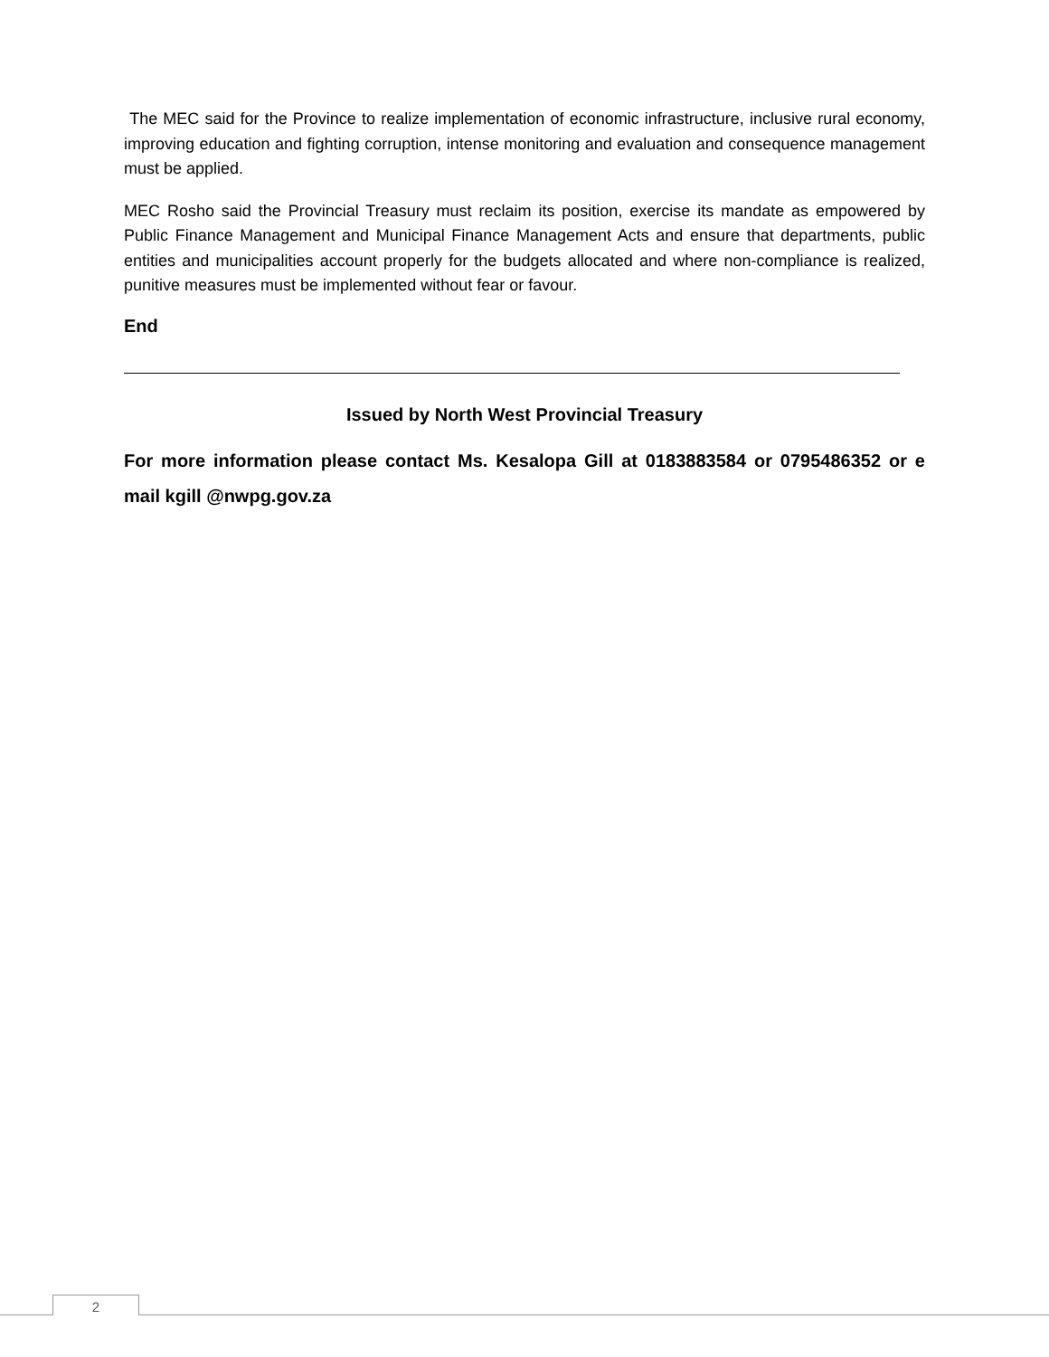The MEC said for the Province to realize implementation of economic infrastructure, inclusive rural economy, improving education and fighting corruption, intense monitoring and evaluation and consequence management must be applied.
MEC Rosho said the Provincial Treasury must reclaim its position, exercise its mandate as empowered by Public Finance Management and Municipal Finance Management Acts and ensure that departments, public entities and municipalities account properly for the budgets allocated and where non-compliance is realized, punitive measures must be implemented without fear or favour.
End
Issued by North West Provincial Treasury
For more information please contact Ms. Kesalopa Gill at 0183883584 or 0795486352 or e mail kgill @nwpg.gov.za
2